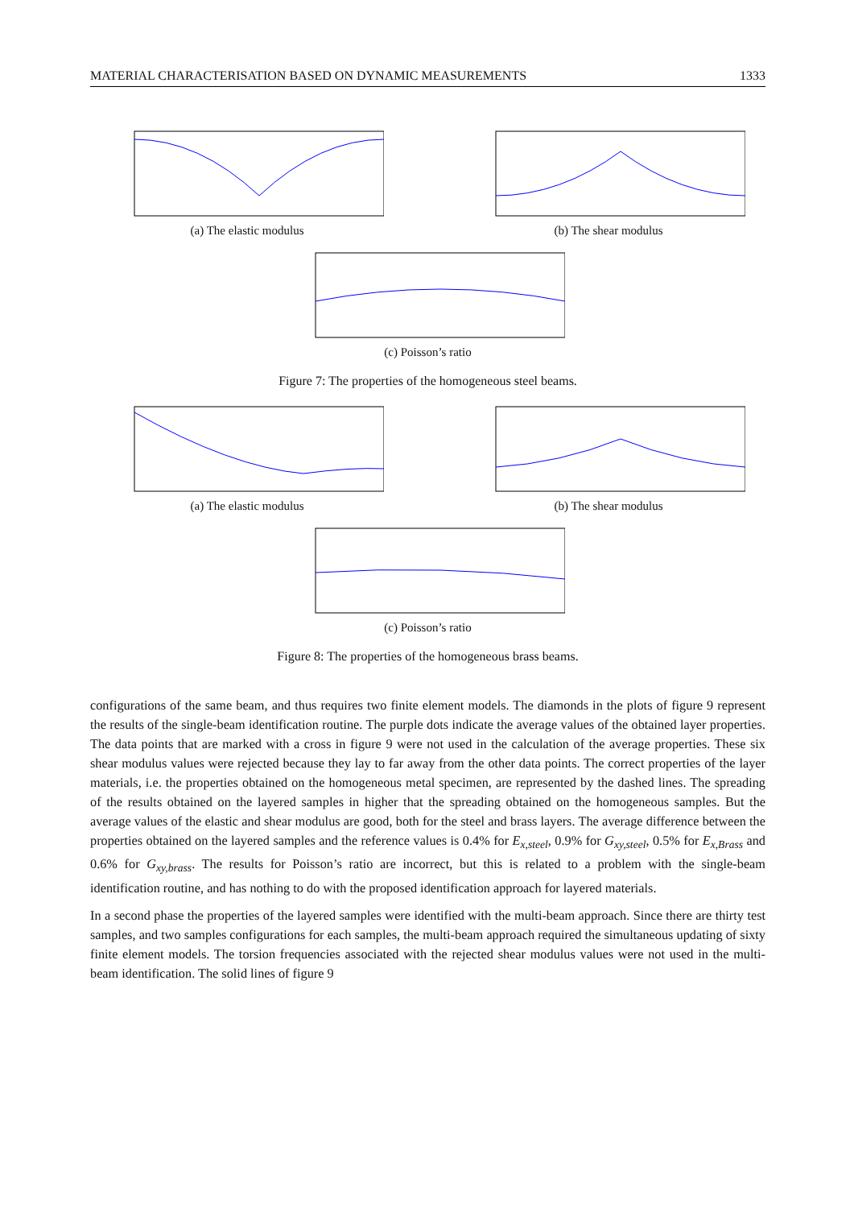MATERIAL CHARACTERISATION BASED ON DYNAMIC MEASUREMENTS 1333
(a) The elastic modulus (b) The shear modulus
(c) Poisson’s ratio
Figure 7: The properties of the homogeneous steel beams.
(a) The elastic modulus (b) The shear modulus
(c) Poisson’s ratio
Figure 8: The properties of the homogeneous brass beams.
configurations of the same beam, and thus requires two finite element models. The diamonds in the plots of figure 9 represent the results of the single-beam identification routine. The purple dots indicate the average values of the obtained layer properties. The data points that are marked with a cross in figure 9 were not used in the calculation of the average properties. These six shear modulus values were rejected because they lay to far away from the other data points. The correct properties of the layer materials, i.e. the properties obtained on the homogeneous metal specimen, are represented by the dashed lines. The spreading of the results obtained on the layered samples in higher that the spreading obtained on the homogeneous samples. But the average values of the elastic and shear modulus are good, both for the steel and brass layers. The average difference between the properties obtained on the layered samples and the reference values is 0.4% for E<sub>x,steel</sub>, 0.9% for G<sub>xy,steel</sub>, 0.5% for E<sub>x,Brass</sub> and 0.6% for G<sub>xy,brass</sub>. The results for Poisson’s ratio are incorrect, but this is related to a problem with the single-beam identification routine, and has nothing to do with the proposed identification approach for layered materials.
In a second phase the properties of the layered samples were identified with the multi-beam approach. Since there are thirty test samples, and two samples configurations for each samples, the multi-beam approach required the simultaneous updating of sixty finite element models. The torsion frequencies associated with the rejected shear modulus values were not used in the multi-beam identification. The solid lines of figure 9